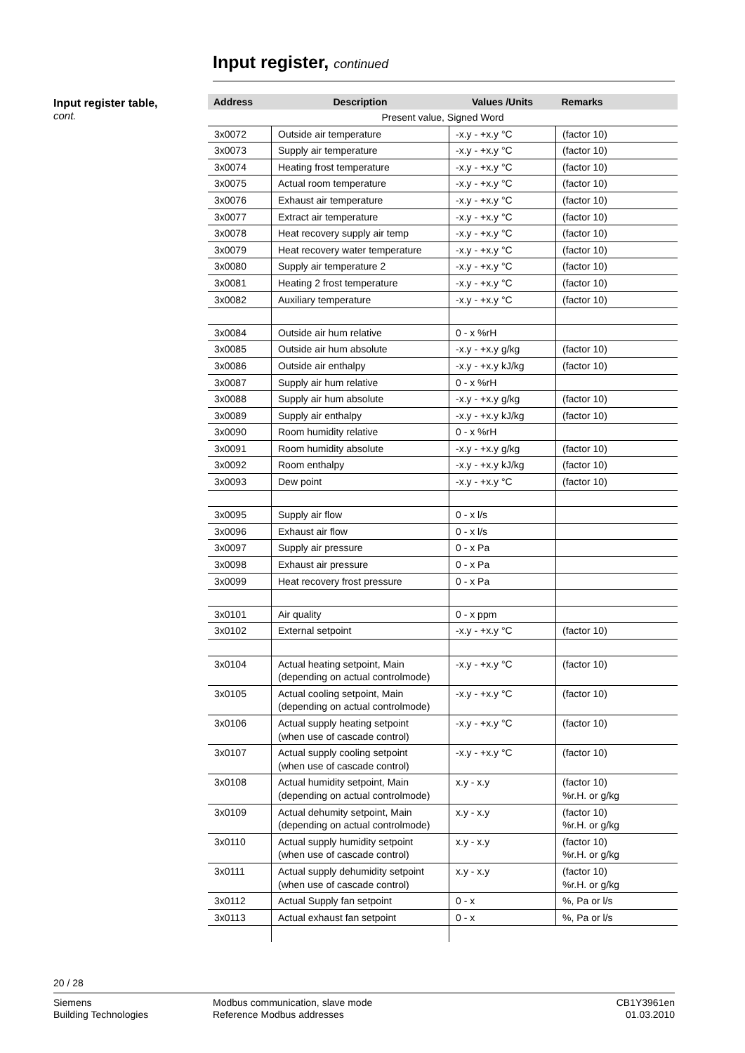Input register, continued
Input register table,
cont.
| Address | Description | Values /Units | Remarks |
| --- | --- | --- | --- |
| Present value, Signed Word | | | |
| 3x0072 | Outside air temperature | -x.y - +x.y °C | (factor 10) |
| 3x0073 | Supply air temperature | -x.y - +x.y °C | (factor 10) |
| 3x0074 | Heating frost temperature | -x.y - +x.y °C | (factor 10) |
| 3x0075 | Actual room temperature | -x.y - +x.y °C | (factor 10) |
| 3x0076 | Exhaust air temperature | -x.y - +x.y °C | (factor 10) |
| 3x0077 | Extract air temperature | -x.y - +x.y °C | (factor 10) |
| 3x0078 | Heat recovery supply air temp | -x.y - +x.y °C | (factor 10) |
| 3x0079 | Heat recovery water temperature | -x.y - +x.y °C | (factor 10) |
| 3x0080 | Supply air temperature 2 | -x.y - +x.y °C | (factor 10) |
| 3x0081 | Heating 2 frost temperature | -x.y - +x.y °C | (factor 10) |
| 3x0082 | Auxiliary temperature | -x.y - +x.y °C | (factor 10) |
| 3x0084 | Outside air hum relative | 0 - x %rH | |
| 3x0085 | Outside air hum absolute | -x.y - +x.y g/kg | (factor 10) |
| 3x0086 | Outside air enthalpy | -x.y - +x.y kJ/kg | (factor 10) |
| 3x0087 | Supply air hum relative | 0 - x %rH | |
| 3x0088 | Supply air hum absolute | -x.y - +x.y g/kg | (factor 10) |
| 3x0089 | Supply air enthalpy | -x.y - +x.y kJ/kg | (factor 10) |
| 3x0090 | Room humidity relative | 0 - x %rH | |
| 3x0091 | Room humidity absolute | -x.y - +x.y g/kg | (factor 10) |
| 3x0092 | Room enthalpy | -x.y - +x.y kJ/kg | (factor 10) |
| 3x0093 | Dew point | -x.y - +x.y °C | (factor 10) |
| 3x0095 | Supply air flow | 0 - x l/s | |
| 3x0096 | Exhaust air flow | 0 - x l/s | |
| 3x0097 | Supply air pressure | 0 - x Pa | |
| 3x0098 | Exhaust air pressure | 0 - x Pa | |
| 3x0099 | Heat recovery frost pressure | 0 - x Pa | |
| 3x0101 | Air quality | 0 - x ppm | |
| 3x0102 | External setpoint | -x.y - +x.y °C | (factor 10) |
| 3x0104 | Actual heating setpoint, Main (depending on actual controlmode) | -x.y - +x.y °C | (factor 10) |
| 3x0105 | Actual cooling setpoint, Main (depending on actual controlmode) | -x.y - +x.y °C | (factor 10) |
| 3x0106 | Actual supply heating setpoint (when use of cascade control) | -x.y - +x.y °C | (factor 10) |
| 3x0107 | Actual supply cooling setpoint (when use of cascade control) | -x.y - +x.y °C | (factor 10) |
| 3x0108 | Actual humidity setpoint, Main (depending on actual controlmode) | x.y - x.y | (factor 10) %r.H. or g/kg |
| 3x0109 | Actual dehumity setpoint, Main (depending on actual controlmode) | x.y - x.y | (factor 10) %r.H. or g/kg |
| 3x0110 | Actual supply humidity setpoint (when use of cascade control) | x.y - x.y | (factor 10) %r.H. or g/kg |
| 3x0111 | Actual supply dehumidity setpoint (when use of cascade control) | x.y - x.y | (factor 10) %r.H. or g/kg |
| 3x0112 | Actual Supply fan setpoint | 0 - x | %, Pa or l/s |
| 3x0113 | Actual exhaust fan setpoint | 0 - x | %, Pa or l/s |
20 / 28
Siemens
Building Technologies
Modbus communication, slave mode
Reference Modbus addresses
CB1Y3961en
01.03.2010